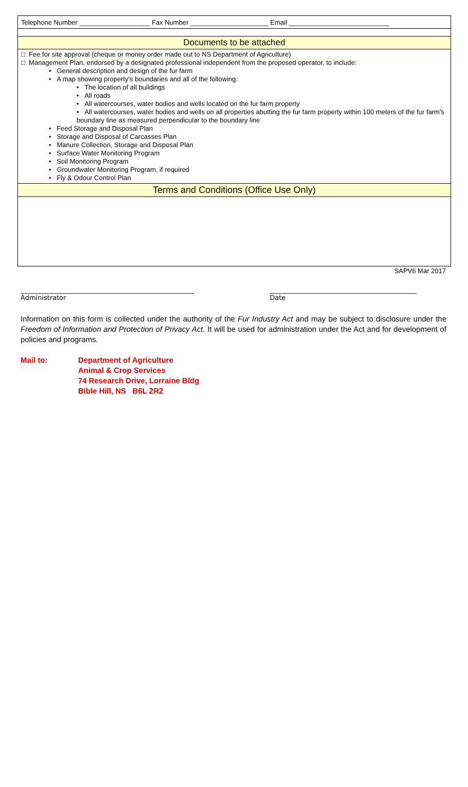| Telephone Number ___________________ Fax Number _____________________ Email ___________________________ |
Documents to be attached
□ Fee for site approval (cheque or money order made out to NS Department of Agriculture)
□ Management Plan, endorsed by a designated professional independent from the proposed operator, to include:
• General description and design of the fur farm
• A map showing property's boundaries and all of the following:
• The location of all buildings
• All roads
• All watercourses, water bodies and wells located on the fur farm property
• All watercourses, water bodies and wells on all properties abutting the fur farm property within 100 meters of the fur farm's boundary line as measured perpendicular to the boundary line
• Feed Storage and Disposal Plan
• Storage and Disposal of Carcasses Plan
• Manure Collection, Storage and Disposal Plan
• Surface Water Monitoring Program
• Soil Monitoring Program
• Groundwater Monitoring Program, if required
• Fly & Odour Control Plan
Terms and Conditions (Office Use Only)
SAPV6 Mar 2017
____________________________________________________
Administrator
____________________________________________
Date
Information on this form is collected under the authority of the Fur Industry Act and may be subject to disclosure under the Freedom of Information and Protection of Privacy Act. It will be used for administration under the Act and for development of policies and programs.
Mail to: Department of Agriculture
Animal & Crop Services
74 Research Drive, Lorraine Bldg
Bible Hill, NS B6L 2R2